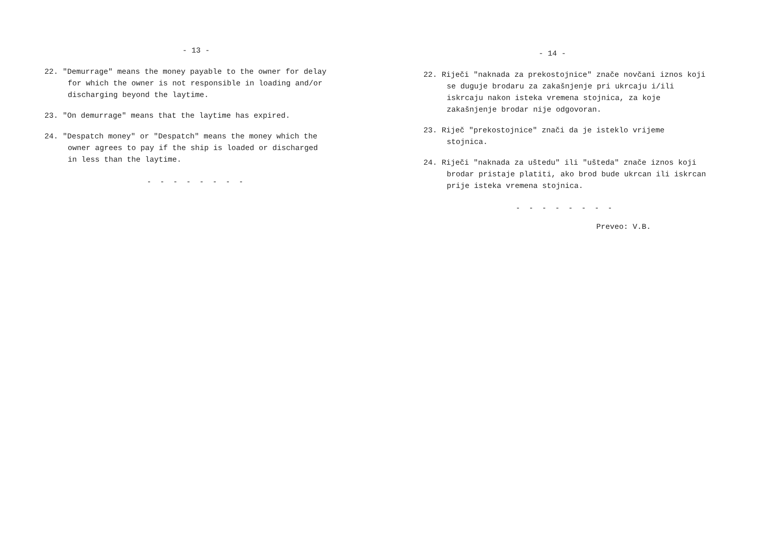- 13 -
22. "Demurrage" means the money payable to the owner for delay for which the owner is not responsible in loading and/or discharging beyond the laytime.
23. "On demurrage" means that the laytime has expired.
24. "Despatch money" or "Despatch" means the money which the owner agrees to pay if the ship is loaded or discharged in less than the laytime.
- - - - - - - -
- 14 -
22. Riječi "naknada za prekostojnice" znače novčani iznos koji se duguje brodaru za zakašnjenje pri ukrcaju i/ili iskrcaju nakon isteka vremena stojnica, za koje zakašnjenje brodar nije odgovoran.
23. Riječ "prekostojnice" znači da je isteklo vrijeme stojnica.
24. Riječi "naknada za uštedu" ili "ušteda" znače iznos koji brodar pristaje platiti, ako brod bude ukrcan ili iskrcan prije isteka vremena stojnica.
- - - - - - - -
Preveo: V.B.